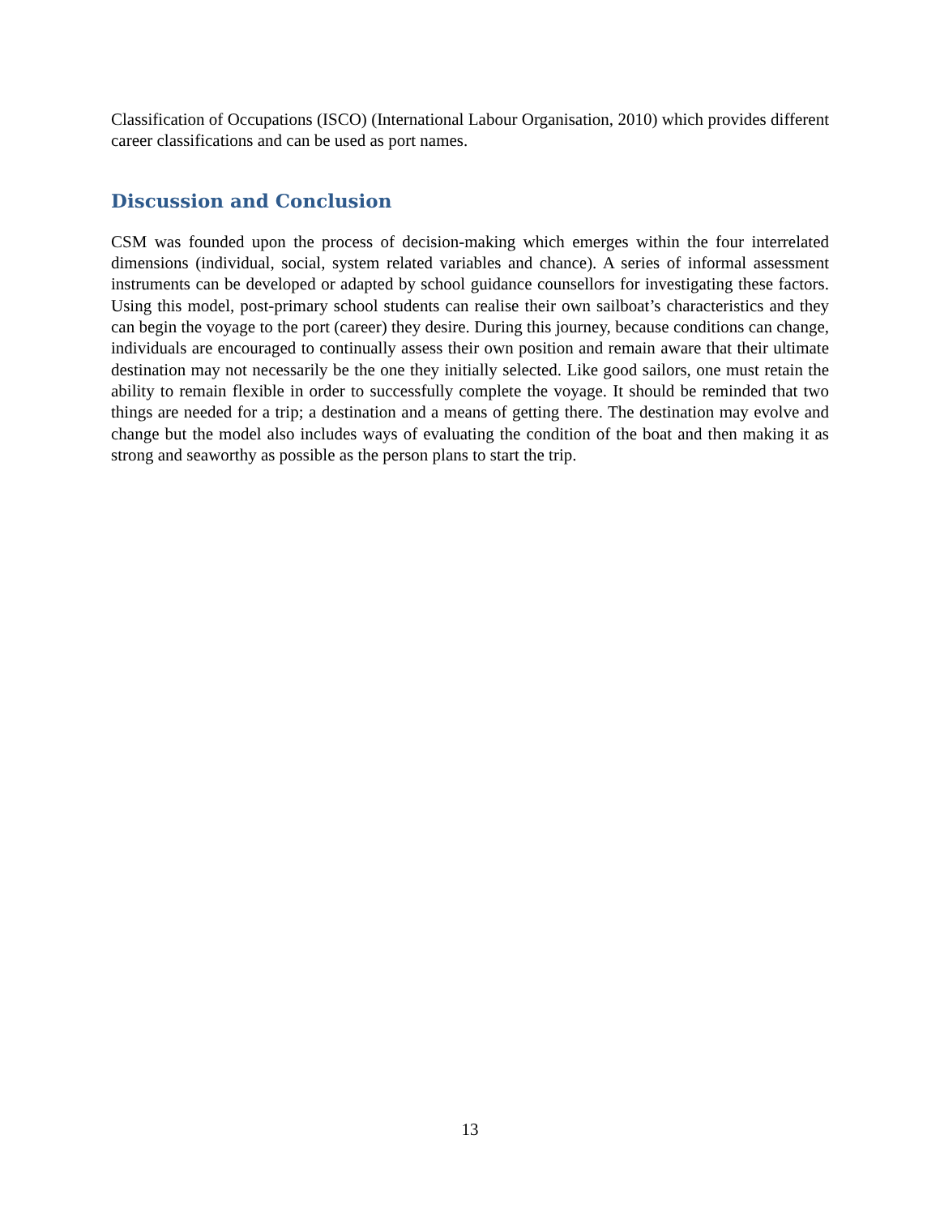Classification of Occupations (ISCO) (International Labour Organisation, 2010) which provides different career classifications and can be used as port names.
Discussion and Conclusion
CSM was founded upon the process of decision-making which emerges within the four interrelated dimensions (individual, social, system related variables and chance). A series of informal assessment instruments can be developed or adapted by school guidance counsellors for investigating these factors. Using this model, post-primary school students can realise their own sailboat’s characteristics and they can begin the voyage to the port (career) they desire. During this journey, because conditions can change, individuals are encouraged to continually assess their own position and remain aware that their ultimate destination may not necessarily be the one they initially selected. Like good sailors, one must retain the ability to remain flexible in order to successfully complete the voyage. It should be reminded that two things are needed for a trip; a destination and a means of getting there. The destination may evolve and change but the model also includes ways of evaluating the condition of the boat and then making it as strong and seaworthy as possible as the person plans to start the trip.
13